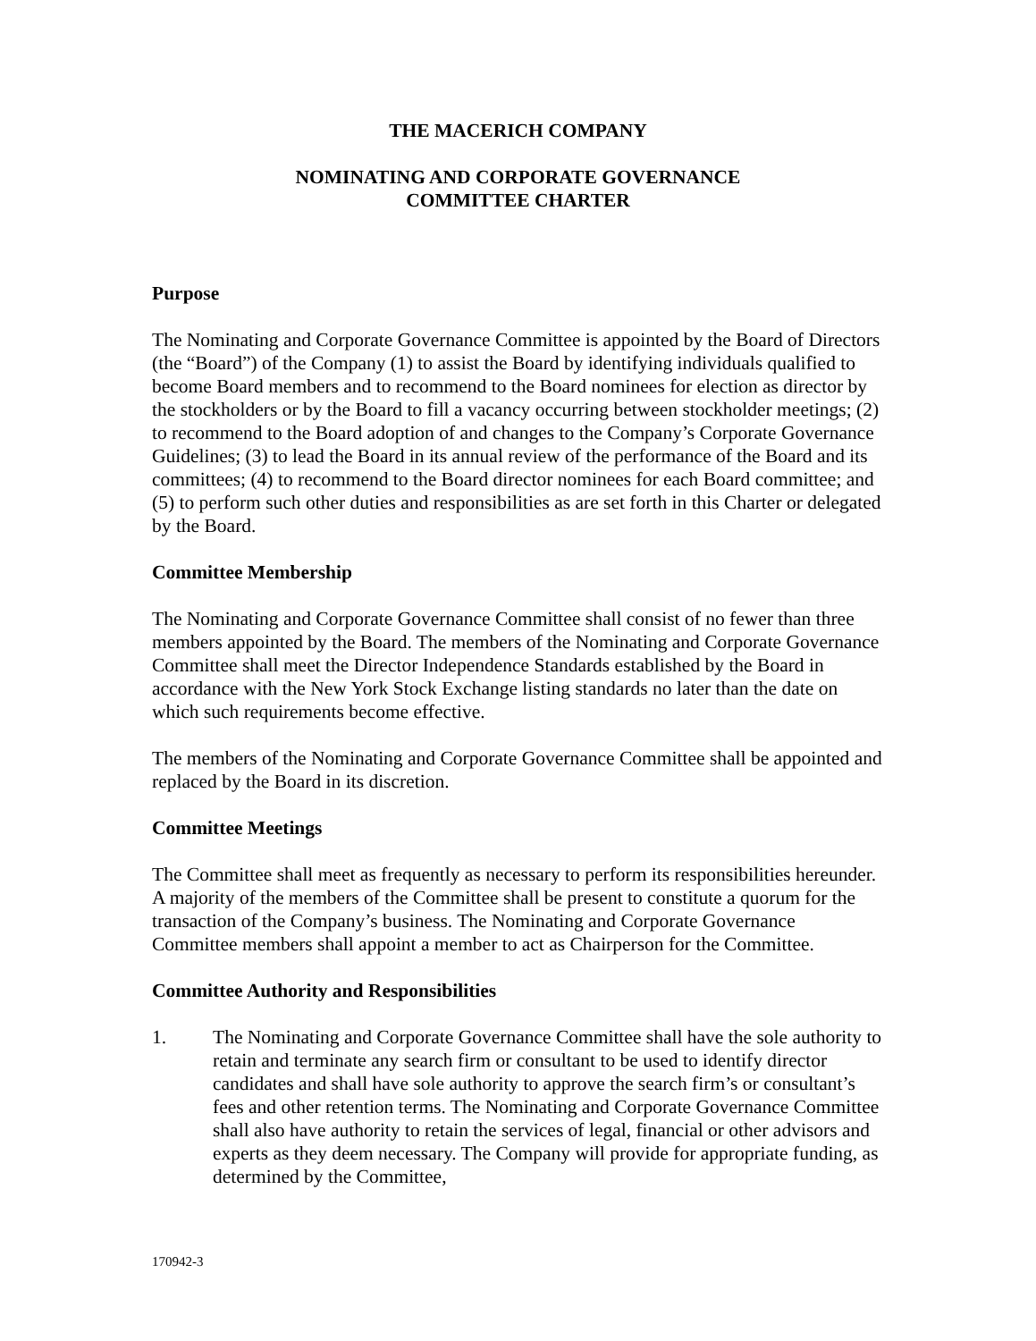THE MACERICH COMPANY
NOMINATING AND CORPORATE GOVERNANCE
COMMITTEE CHARTER
Purpose
The Nominating and Corporate Governance Committee is appointed by the Board of Directors (the “Board”) of the Company (1) to assist the Board by identifying individuals qualified to become Board members and to recommend to the Board nominees for election as director by the stockholders or by the Board to fill a vacancy occurring between stockholder meetings; (2) to recommend to the Board adoption of and changes to the Company’s Corporate Governance Guidelines; (3) to lead the Board in its annual review of the performance of the Board and its committees; (4) to recommend to the Board director nominees for each Board committee; and (5) to perform such other duties and responsibilities as are set forth in this Charter or delegated by the Board.
Committee Membership
The Nominating and Corporate Governance Committee shall consist of no fewer than three members appointed by the Board. The members of the Nominating and Corporate Governance Committee shall meet the Director Independence Standards established by the Board in accordance with the New York Stock Exchange listing standards no later than the date on which such requirements become effective.
The members of the Nominating and Corporate Governance Committee shall be appointed and replaced by the Board in its discretion.
Committee Meetings
The Committee shall meet as frequently as necessary to perform its responsibilities hereunder. A majority of the members of the Committee shall be present to constitute a quorum for the transaction of the Company’s business. The Nominating and Corporate Governance Committee members shall appoint a member to act as Chairperson for the Committee.
Committee Authority and Responsibilities
1. The Nominating and Corporate Governance Committee shall have the sole authority to retain and terminate any search firm or consultant to be used to identify director candidates and shall have sole authority to approve the search firm’s or consultant’s fees and other retention terms. The Nominating and Corporate Governance Committee shall also have authority to retain the services of legal, financial or other advisors and experts as they deem necessary. The Company will provide for appropriate funding, as determined by the Committee,
170942-3